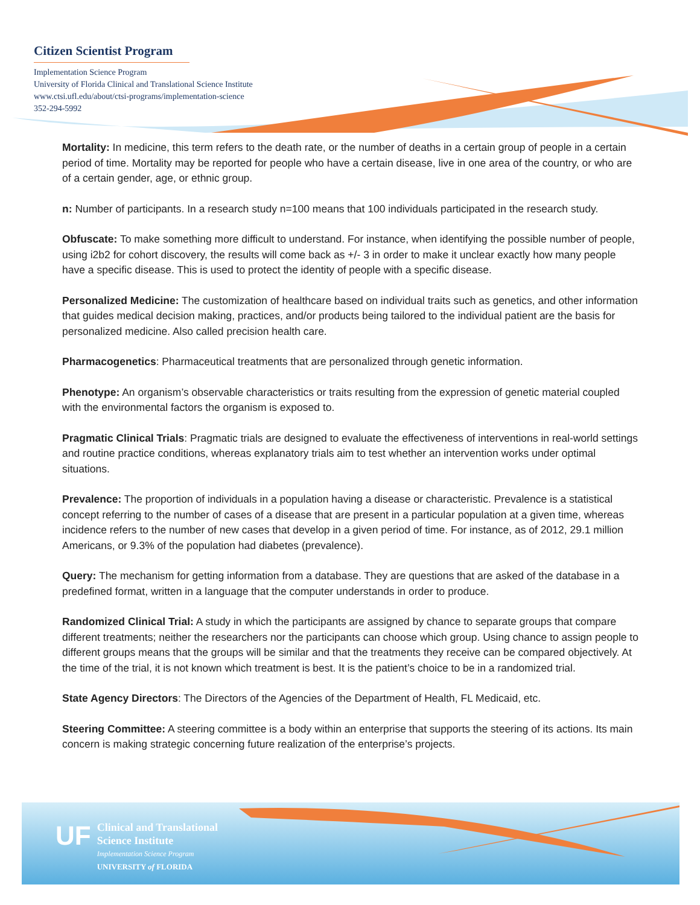Citizen Scientist Program
Implementation Science Program
University of Florida Clinical and Translational Science Institute
www.ctsi.ufl.edu/about/ctsi-programs/implementation-science
352-294-5992
Mortality: In medicine, this term refers to the death rate, or the number of deaths in a certain group of people in a certain period of time. Mortality may be reported for people who have a certain disease, live in one area of the country, or who are of a certain gender, age, or ethnic group.
n: Number of participants. In a research study n=100 means that 100 individuals participated in the research study.
Obfuscate: To make something more difficult to understand. For instance, when identifying the possible number of people, using i2b2 for cohort discovery, the results will come back as +/- 3 in order to make it unclear exactly how many people have a specific disease. This is used to protect the identity of people with a specific disease.
Personalized Medicine: The customization of healthcare based on individual traits such as genetics, and other information that guides medical decision making, practices, and/or products being tailored to the individual patient are the basis for personalized medicine. Also called precision health care.
Pharmacogenetics: Pharmaceutical treatments that are personalized through genetic information.
Phenotype: An organism’s observable characteristics or traits resulting from the expression of genetic material coupled with the environmental factors the organism is exposed to.
Pragmatic Clinical Trials: Pragmatic trials are designed to evaluate the effectiveness of interventions in real-world settings and routine practice conditions, whereas explanatory trials aim to test whether an intervention works under optimal situations.
Prevalence: The proportion of individuals in a population having a disease or characteristic. Prevalence is a statistical concept referring to the number of cases of a disease that are present in a particular population at a given time, whereas incidence refers to the number of new cases that develop in a given period of time. For instance, as of 2012, 29.1 million Americans, or 9.3% of the population had diabetes (prevalence).
Query: The mechanism for getting information from a database. They are questions that are asked of the database in a predefined format, written in a language that the computer understands in order to produce.
Randomized Clinical Trial: A study in which the participants are assigned by chance to separate groups that compare different treatments; neither the researchers nor the participants can choose which group. Using chance to assign people to different groups means that the groups will be similar and that the treatments they receive can be compared objectively. At the time of the trial, it is not known which treatment is best. It is the patient’s choice to be in a randomized trial.
State Agency Directors: The Directors of the Agencies of the Department of Health, FL Medicaid, etc.
Steering Committee: A steering committee is a body within an enterprise that supports the steering of its actions. Its main concern is making strategic concerning future realization of the enterprise’s projects.
UF
Clinical and Translational
Science Institute
Implementation Science Program
UNIVERSITY of FLORIDA